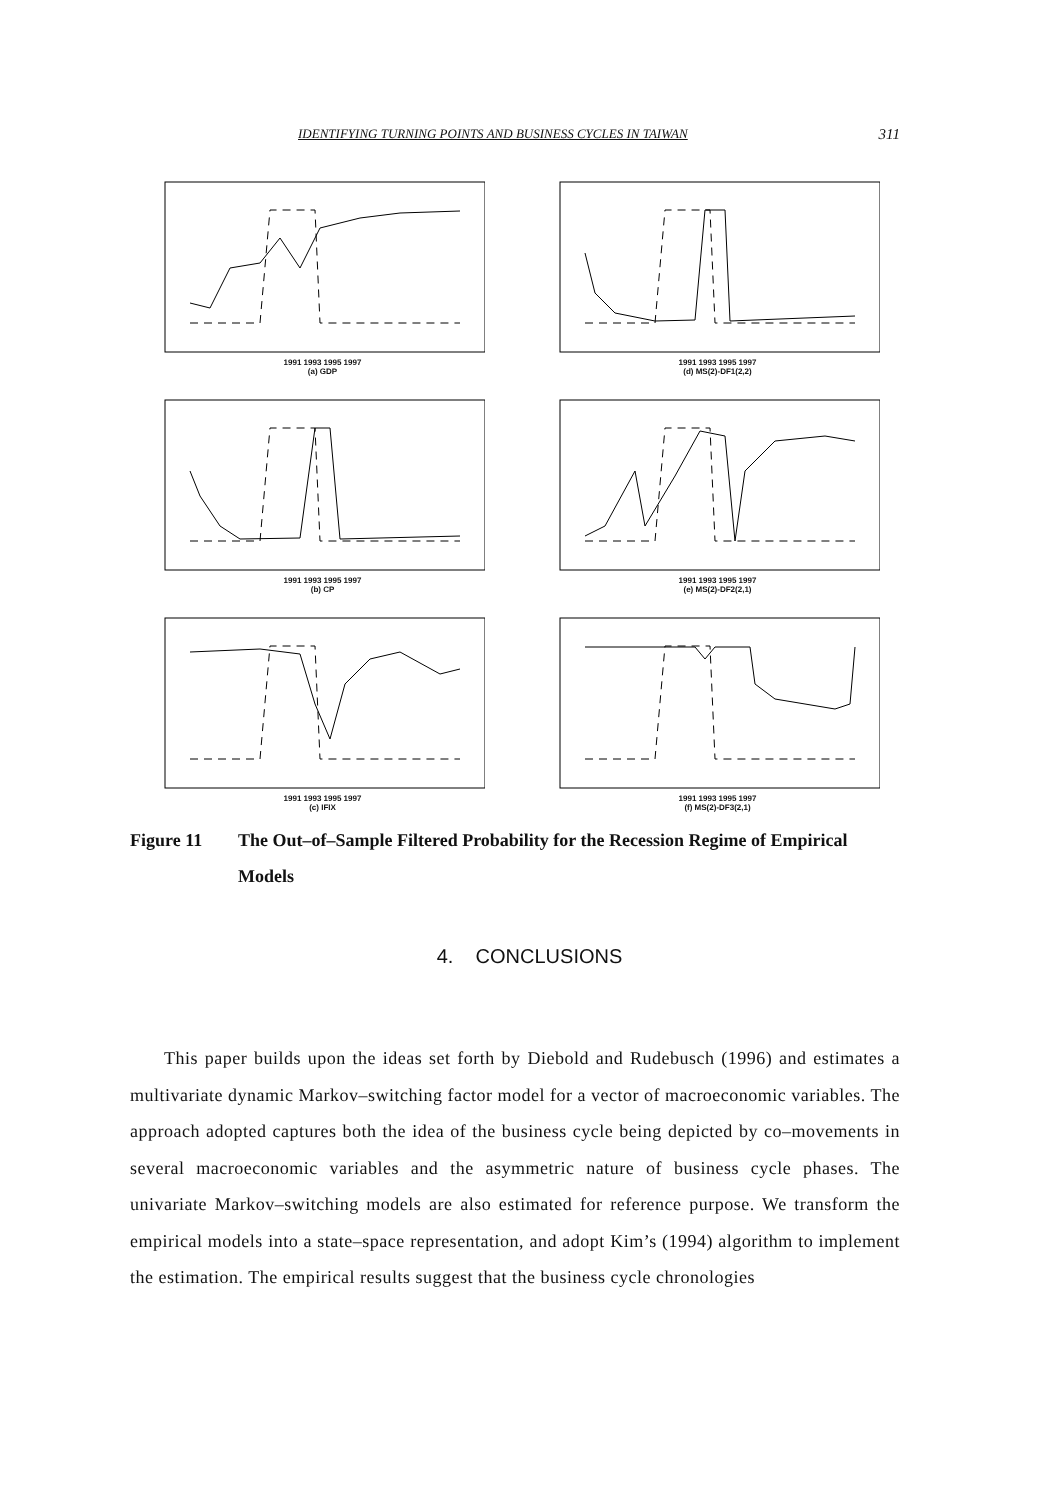IDENTIFYING TURNING POINTS AND BUSINESS CYCLES IN TAIWAN 311
1991 1993 1995 1997
(a) GDP
1991 1993 1995 1997
(d) MS(2)-DF1(2,2)
1991 1993 1995 1997
(b) CP
1991 1993 1995 1997
(e) MS(2)-DF2(2,1)
1991 1993 1995 1997
(c) IFIX
1991 1993 1995 1997
(f) MS(2)-DF3(2,1)
Figure 11 The Out–of–Sample Filtered Probability for the Recession Regime of Empirical Models
4. CONCLUSIONS
This paper builds upon the ideas set forth by Diebold and Rudebusch (1996) and estimates a multivariate dynamic Markov–switching factor model for a vector of macroeconomic variables. The approach adopted captures both the idea of the business cycle being depicted by co–movements in several macroeconomic variables and the asymmetric nature of business cycle phases. The univariate Markov–switching models are also estimated for reference purpose. We transform the empirical models into a state–space representation, and adopt Kim’s (1994) algorithm to implement the estimation. The empirical results suggest that the business cycle chronologies